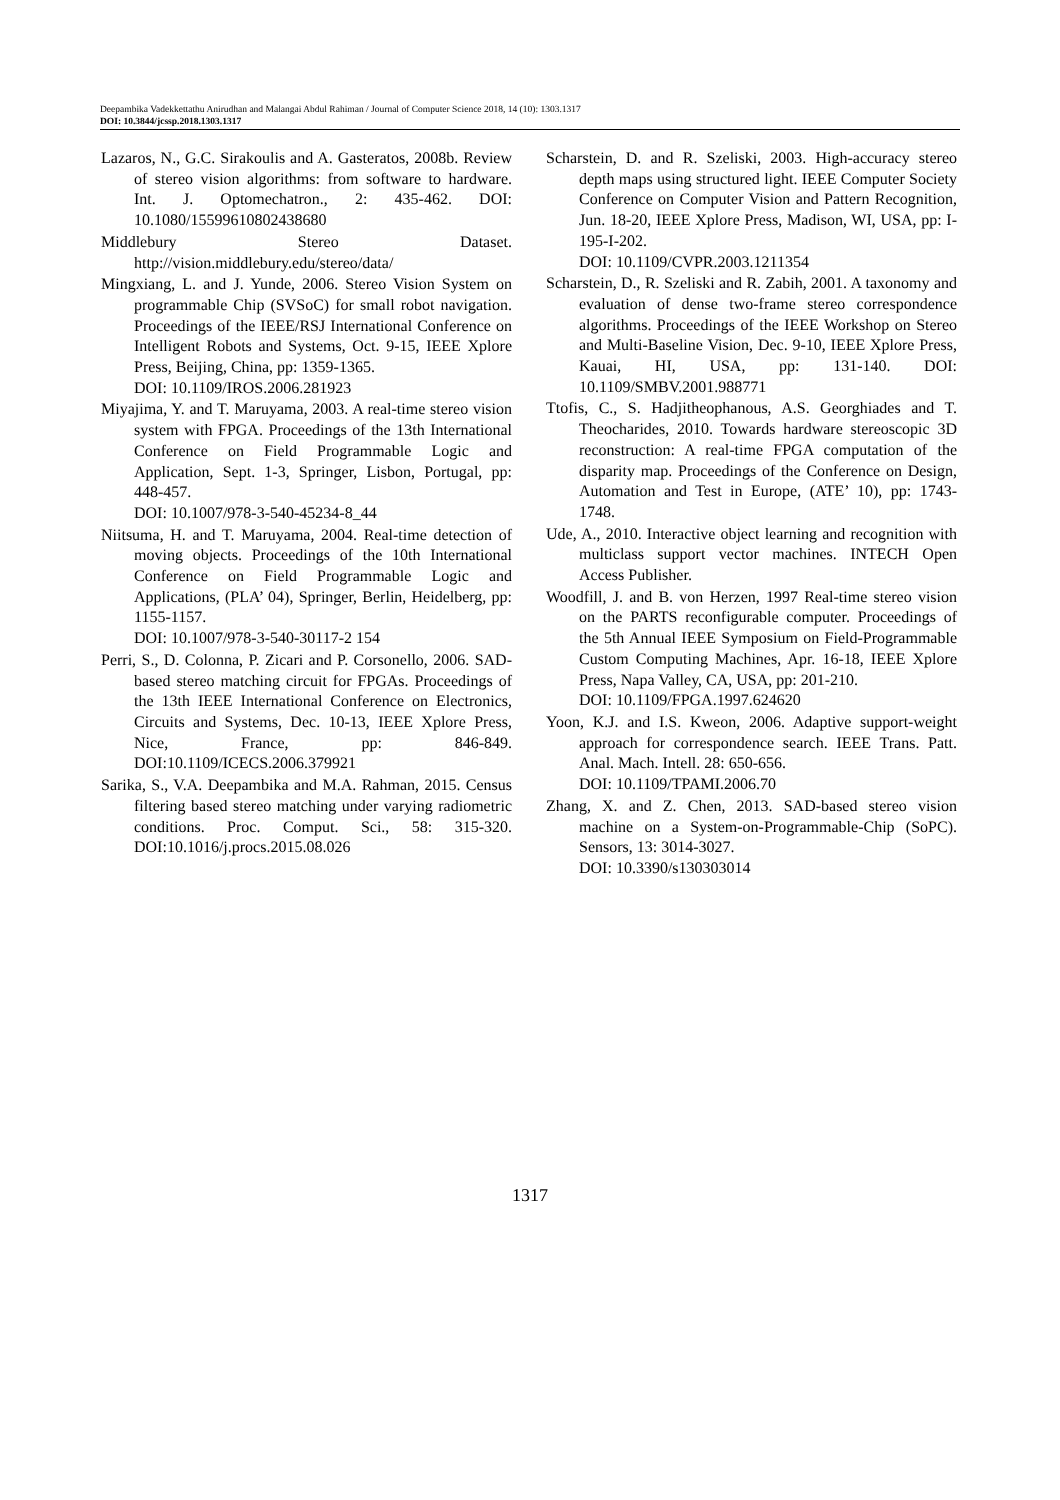Deepambika Vadekkettathu Anirudhan and Malangai Abdul Rahiman / Journal of Computer Science 2018, 14 (10): 1303.1317
DOI: 10.3844/jcssp.2018.1303.1317
Lazaros, N., G.C. Sirakoulis and A. Gasteratos, 2008b. Review of stereo vision algorithms: from software to hardware. Int. J. Optomechatron., 2: 435-462. DOI: 10.1080/15599610802438680
Middlebury Stereo Dataset. http://vision.middlebury.edu/stereo/data/
Mingxiang, L. and J. Yunde, 2006. Stereo Vision System on programmable Chip (SVSoC) for small robot navigation. Proceedings of the IEEE/RSJ International Conference on Intelligent Robots and Systems, Oct. 9-15, IEEE Xplore Press, Beijing, China, pp: 1359-1365.
DOI: 10.1109/IROS.2006.281923
Miyajima, Y. and T. Maruyama, 2003. A real-time stereo vision system with FPGA. Proceedings of the 13th International Conference on Field Programmable Logic and Application, Sept. 1-3, Springer, Lisbon, Portugal, pp: 448-457.
DOI: 10.1007/978-3-540-45234-8_44
Niitsuma, H. and T. Maruyama, 2004. Real-time detection of moving objects. Proceedings of the 10th International Conference on Field Programmable Logic and Applications, (PLA’ 04), Springer, Berlin, Heidelberg, pp: 1155-1157.
DOI: 10.1007/978-3-540-30117-2 154
Perri, S., D. Colonna, P. Zicari and P. Corsonello, 2006. SAD-based stereo matching circuit for FPGAs. Proceedings of the 13th IEEE International Conference on Electronics, Circuits and Systems, Dec. 10-13, IEEE Xplore Press, Nice, France, pp: 846-849. DOI:10.1109/ICECS.2006.379921
Sarika, S., V.A. Deepambika and M.A. Rahman, 2015. Census filtering based stereo matching under varying radiometric conditions. Proc. Comput. Sci., 58: 315-320. DOI:10.1016/j.procs.2015.08.026
Scharstein, D. and R. Szeliski, 2003. High-accuracy stereo depth maps using structured light. IEEE Computer Society Conference on Computer Vision and Pattern Recognition, Jun. 18-20, IEEE Xplore Press, Madison, WI, USA, pp: I-195-I-202.
DOI: 10.1109/CVPR.2003.1211354
Scharstein, D., R. Szeliski and R. Zabih, 2001. A taxonomy and evaluation of dense two-frame stereo correspondence algorithms. Proceedings of the IEEE Workshop on Stereo and Multi-Baseline Vision, Dec. 9-10, IEEE Xplore Press, Kauai, HI, USA, pp: 131-140. DOI: 10.1109/SMBV.2001.988771
Ttofis, C., S. Hadjitheophanous, A.S. Georghiades and T. Theocharides, 2010. Towards hardware stereoscopic 3D reconstruction: A real-time FPGA computation of the disparity map. Proceedings of the Conference on Design, Automation and Test in Europe, (ATE’ 10), pp: 1743-1748.
Ude, A., 2010. Interactive object learning and recognition with multiclass support vector machines. INTECH Open Access Publisher.
Woodfill, J. and B. von Herzen, 1997 Real-time stereo vision on the PARTS reconfigurable computer. Proceedings of the 5th Annual IEEE Symposium on Field-Programmable Custom Computing Machines, Apr. 16-18, IEEE Xplore Press, Napa Valley, CA, USA, pp: 201-210.
DOI: 10.1109/FPGA.1997.624620
Yoon, K.J. and I.S. Kweon, 2006. Adaptive support-weight approach for correspondence search. IEEE Trans. Patt. Anal. Mach. Intell. 28: 650-656.
DOI: 10.1109/TPAMI.2006.70
Zhang, X. and Z. Chen, 2013. SAD-based stereo vision machine on a System-on-Programmable-Chip (SoPC). Sensors, 13: 3014-3027.
DOI: 10.3390/s130303014
1317